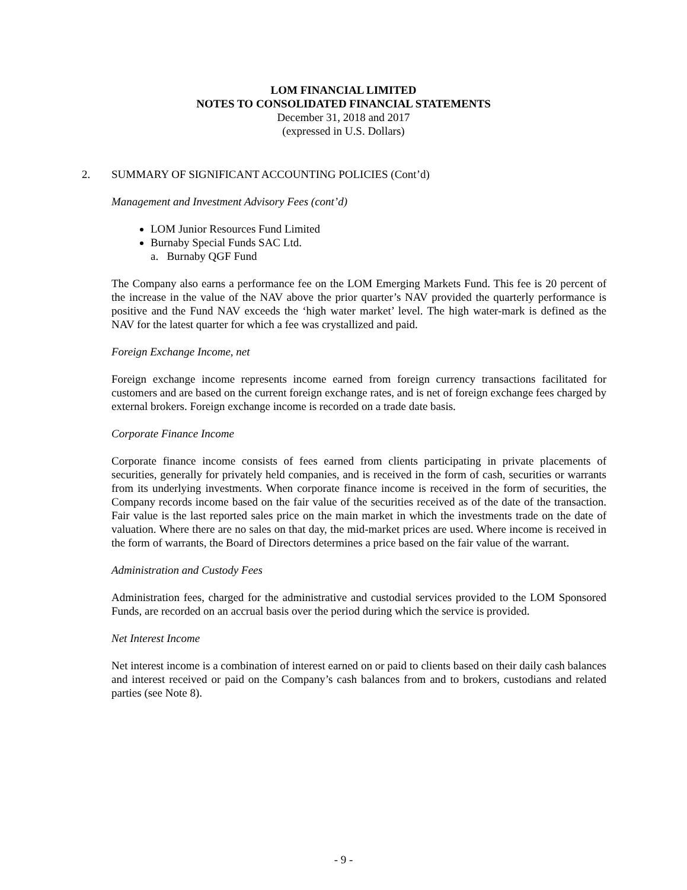LOM FINANCIAL LIMITED
NOTES TO CONSOLIDATED FINANCIAL STATEMENTS
December 31, 2018 and 2017
(expressed in U.S. Dollars)
2. SUMMARY OF SIGNIFICANT ACCOUNTING POLICIES (Cont’d)
Management and Investment Advisory Fees (cont’d)
LOM Junior Resources Fund Limited
Burnaby Special Funds SAC Ltd.
a. Burnaby QGF Fund
The Company also earns a performance fee on the LOM Emerging Markets Fund. This fee is 20 percent of the increase in the value of the NAV above the prior quarter’s NAV provided the quarterly performance is positive and the Fund NAV exceeds the ‘high water market’ level. The high water-mark is defined as the NAV for the latest quarter for which a fee was crystallized and paid.
Foreign Exchange Income, net
Foreign exchange income represents income earned from foreign currency transactions facilitated for customers and are based on the current foreign exchange rates, and is net of foreign exchange fees charged by external brokers. Foreign exchange income is recorded on a trade date basis.
Corporate Finance Income
Corporate finance income consists of fees earned from clients participating in private placements of securities, generally for privately held companies, and is received in the form of cash, securities or warrants from its underlying investments. When corporate finance income is received in the form of securities, the Company records income based on the fair value of the securities received as of the date of the transaction. Fair value is the last reported sales price on the main market in which the investments trade on the date of valuation. Where there are no sales on that day, the mid-market prices are used. Where income is received in the form of warrants, the Board of Directors determines a price based on the fair value of the warrant.
Administration and Custody Fees
Administration fees, charged for the administrative and custodial services provided to the LOM Sponsored Funds, are recorded on an accrual basis over the period during which the service is provided.
Net Interest Income
Net interest income is a combination of interest earned on or paid to clients based on their daily cash balances and interest received or paid on the Company’s cash balances from and to brokers, custodians and related parties (see Note 8).
- 9 -